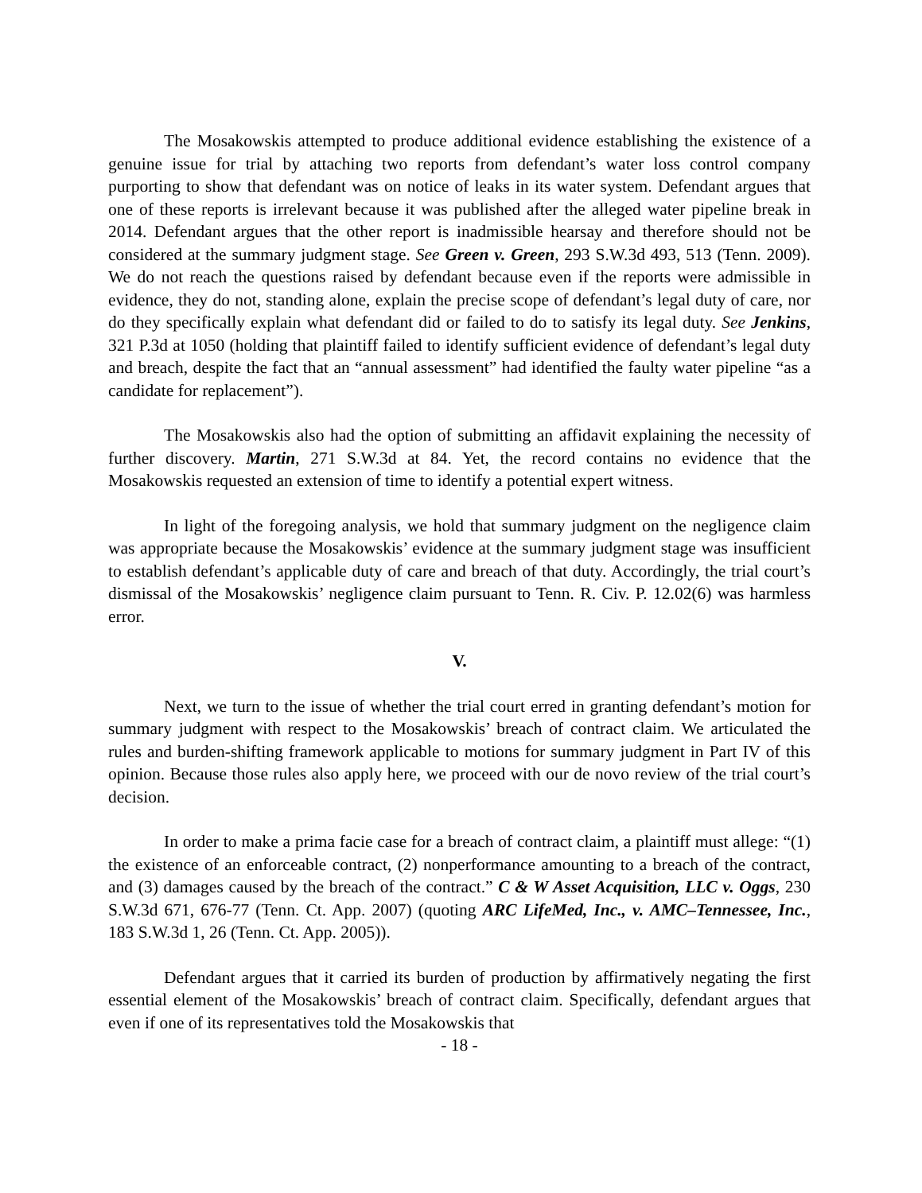The Mosakowskis attempted to produce additional evidence establishing the existence of a genuine issue for trial by attaching two reports from defendant’s water loss control company purporting to show that defendant was on notice of leaks in its water system. Defendant argues that one of these reports is irrelevant because it was published after the alleged water pipeline break in 2014. Defendant argues that the other report is inadmissible hearsay and therefore should not be considered at the summary judgment stage. See Green v. Green, 293 S.W.3d 493, 513 (Tenn. 2009). We do not reach the questions raised by defendant because even if the reports were admissible in evidence, they do not, standing alone, explain the precise scope of defendant’s legal duty of care, nor do they specifically explain what defendant did or failed to do to satisfy its legal duty. See Jenkins, 321 P.3d at 1050 (holding that plaintiff failed to identify sufficient evidence of defendant’s legal duty and breach, despite the fact that an “annual assessment” had identified the faulty water pipeline “as a candidate for replacement”).
The Mosakowskis also had the option of submitting an affidavit explaining the necessity of further discovery. Martin, 271 S.W.3d at 84. Yet, the record contains no evidence that the Mosakowskis requested an extension of time to identify a potential expert witness.
In light of the foregoing analysis, we hold that summary judgment on the negligence claim was appropriate because the Mosakowskis’ evidence at the summary judgment stage was insufficient to establish defendant’s applicable duty of care and breach of that duty. Accordingly, the trial court’s dismissal of the Mosakowskis’ negligence claim pursuant to Tenn. R. Civ. P. 12.02(6) was harmless error.
V.
Next, we turn to the issue of whether the trial court erred in granting defendant’s motion for summary judgment with respect to the Mosakowskis’ breach of contract claim. We articulated the rules and burden-shifting framework applicable to motions for summary judgment in Part IV of this opinion. Because those rules also apply here, we proceed with our de novo review of the trial court’s decision.
In order to make a prima facie case for a breach of contract claim, a plaintiff must allege: “(1) the existence of an enforceable contract, (2) nonperformance amounting to a breach of the contract, and (3) damages caused by the breach of the contract.” C & W Asset Acquisition, LLC v. Oggs, 230 S.W.3d 671, 676-77 (Tenn. Ct. App. 2007) (quoting ARC LifeMed, Inc., v. AMC–Tennessee, Inc., 183 S.W.3d 1, 26 (Tenn. Ct. App. 2005)).
Defendant argues that it carried its burden of production by affirmatively negating the first essential element of the Mosakowskis’ breach of contract claim. Specifically, defendant argues that even if one of its representatives told the Mosakowskis that
- 18 -